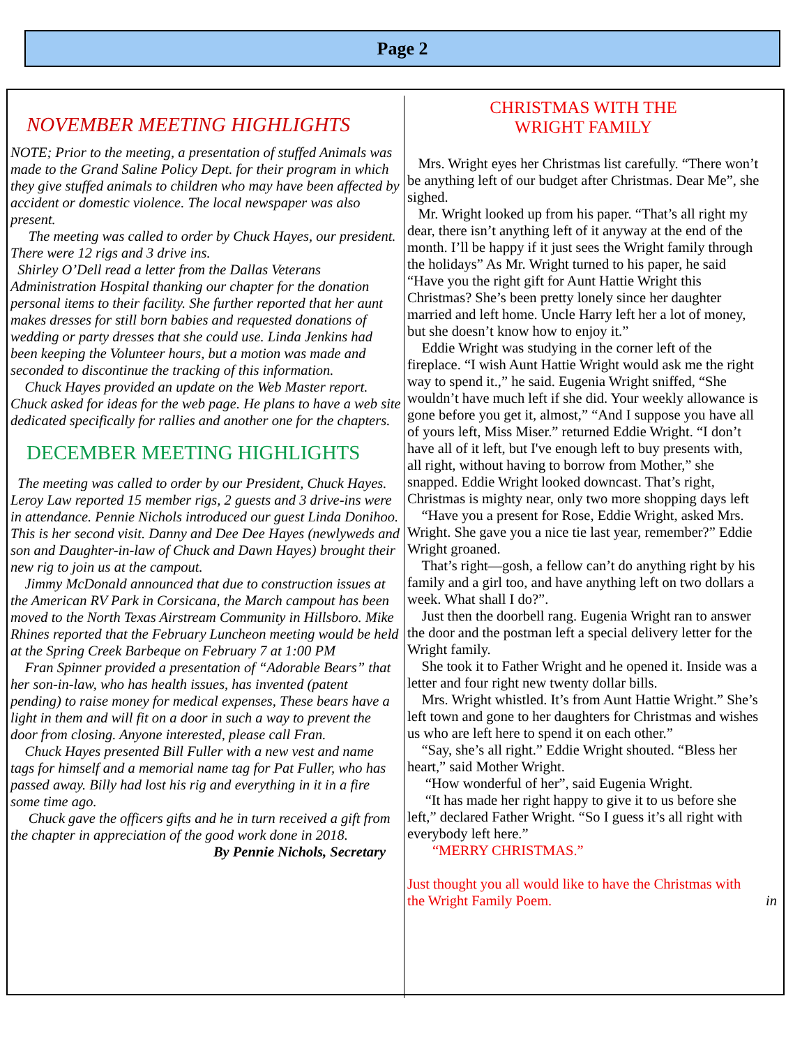Page 2
NOVEMBER MEETING HIGHLIGHTS
NOTE; Prior to the meeting, a presentation of stuffed Animals was made to the Grand Saline Policy Dept. for their program in which they give stuffed animals to children who may have been affected by accident or domestic violence. The local newspaper was also present.
The meeting was called to order by Chuck Hayes, our president. There were 12 rigs and 3 drive ins.
Shirley O’Dell read a letter from the Dallas Veterans Administration Hospital thanking our chapter for the donation personal items to their facility. She further reported that her aunt makes dresses for still born babies and requested donations of wedding or party dresses that she could use. Linda Jenkins had been keeping the Volunteer hours, but a motion was made and seconded to discontinue the tracking of this information.
Chuck Hayes provided an update on the Web Master report. Chuck asked for ideas for the web page. He plans to have a web site dedicated specifically for rallies and another one for the chapters.
DECEMBER MEETING HIGHLIGHTS
The meeting was called to order by our President, Chuck Hayes. Leroy Law reported 15 member rigs, 2 guests and 3 drive-ins were in attendance. Pennie Nichols introduced our guest Linda Donihoo. This is her second visit. Danny and Dee Dee Hayes (newlyweds and son and Daughter-in-law of Chuck and Dawn Hayes) brought their new rig to join us at the campout.
Jimmy McDonald announced that due to construction issues at the American RV Park in Corsicana, the March campout has been moved to the North Texas Airstream Community in Hillsboro. Mike Rhines reported that the February Luncheon meeting would be held at the Spring Creek Barbeque on February 7 at 1:00 PM
Fran Spinner provided a presentation of “Adorable Bears” that her son-in-law, who has health issues, has invented (patent pending) to raise money for medical expenses, These bears have a light in them and will fit on a door in such a way to prevent the door from closing. Anyone interested, please call Fran.
Chuck Hayes presented Bill Fuller with a new vest and name tags for himself and a memorial name tag for Pat Fuller, who has passed away. Billy had lost his rig and everything in it in a fire some time ago.
Chuck gave the officers gifts and he in turn received a gift from the chapter in appreciation of the good work done in 2018. By Pennie Nichols, Secretary
CHRISTMAS WITH THE
WRIGHT FAMILY
Mrs. Wright eyes her Christmas list carefully. “There won’t be anything left of our budget after Christmas. Dear Me”, she sighed.
Mr. Wright looked up from his paper. “That’s all right my dear, there isn’t anything left of it anyway at the end of the month. I’ll be happy if it just sees the Wright family through the holidays” As Mr. Wright turned to his paper, he said “Have you the right gift for Aunt Hattie Wright this Christmas? She’s been pretty lonely since her daughter married and left home. Uncle Harry left her a lot of money, but she doesn’t know how to enjoy it.”
Eddie Wright was studying in the corner left of the fireplace. “I wish Aunt Hattie Wright would ask me the right way to spend it.,” he said. Eugenia Wright sniffed, “She wouldn’t have much left if she did. Your weekly allowance is gone before you get it, almost,” “And I suppose you have all of yours left, Miss Miser.” returned Eddie Wright. “I don’t have all of it left, but I've enough left to buy presents with, all right, without having to borrow from Mother,” she snapped. Eddie Wright looked downcast. That’s right, Christmas is mighty near, only two more shopping days left
“Have you a present for Rose, Eddie Wright, asked Mrs. Wright. She gave you a nice tie last year, remember?” Eddie Wright groaned.
That’s right—gosh, a fellow can’t do anything right by his family and a girl too, and have anything left on two dollars a week. What shall I do?”.
Just then the doorbell rang. Eugenia Wright ran to answer the door and the postman left a special delivery letter for the Wright family.
She took it to Father Wright and he opened it. Inside was a letter and four right new twenty dollar bills.
Mrs. Wright whistled. It’s from Aunt Hattie Wright.” She’s left town and gone to her daughters for Christmas and wishes us who are left here to spend it on each other.”
“Say, she’s all right.” Eddie Wright shouted. “Bless her heart,” said Mother Wright.
“How wonderful of her”, said Eugenia Wright.
“It has made her right happy to give it to us before she left,” declared Father Wright. “So I guess it’s all right with everybody left here.”
“MERRY CHRISTMAS.”
Just thought you all would like to have the Christmas with the Wright Family Poem. in